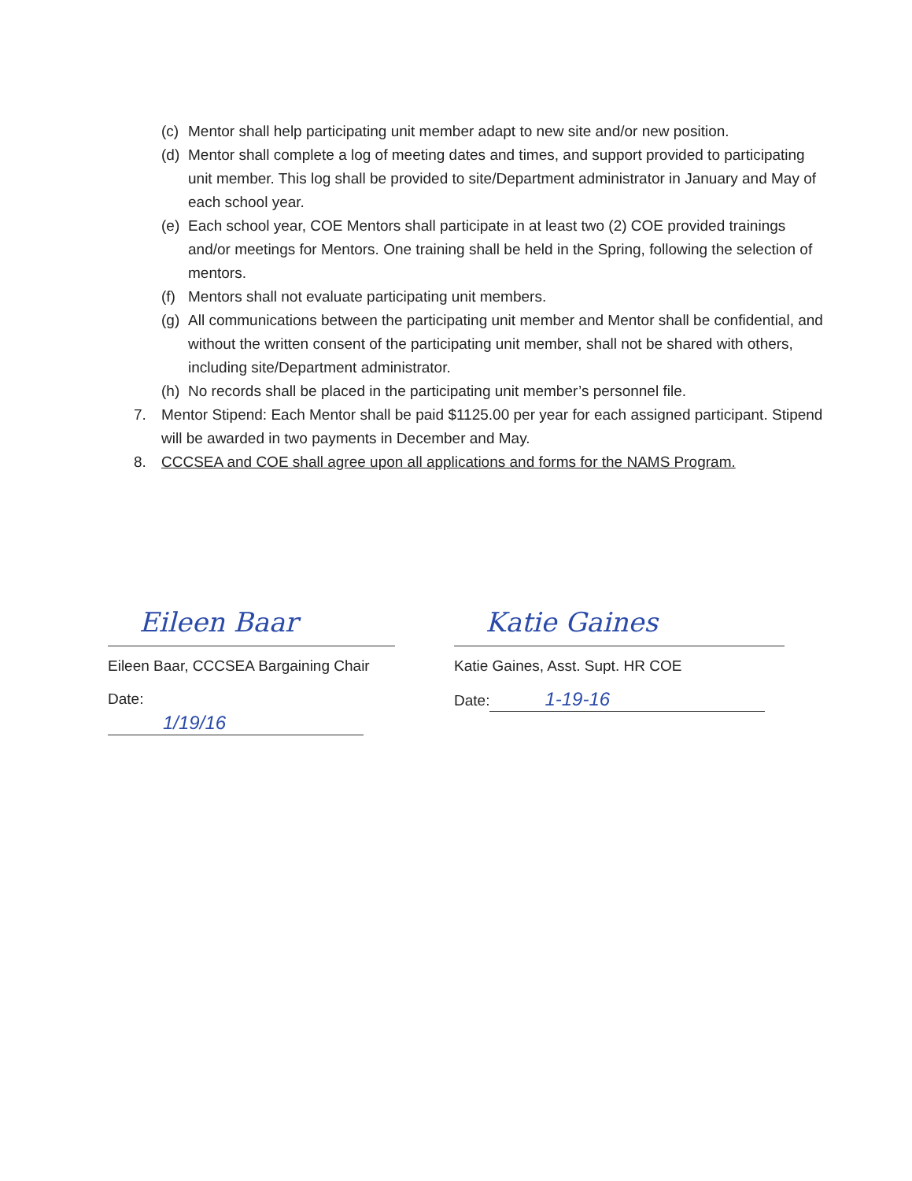(c) Mentor shall help participating unit member adapt to new site and/or new position.
(d) Mentor shall complete a log of meeting dates and times, and support provided to participating unit member. This log shall be provided to site/Department administrator in January and May of each school year.
(e) Each school year, COE Mentors shall participate in at least two (2) COE provided trainings and/or meetings for Mentors. One training shall be held in the Spring, following the selection of mentors.
(f) Mentors shall not evaluate participating unit members.
(g) All communications between the participating unit member and Mentor shall be confidential, and without the written consent of the participating unit member, shall not be shared with others, including site/Department administrator.
(h) No records shall be placed in the participating unit member’s personnel file.
7. Mentor Stipend: Each Mentor shall be paid $1125.00 per year for each assigned participant. Stipend will be awarded in two payments in December and May.
8. CCCSEA and COE shall agree upon all applications and forms for the NAMS Program.
Eileen Baar
Eileen Baar, CCCSEA Bargaining Chair
Date: 1/19/16
Katie Gaines
Katie Gaines, Asst. Supt. HR COE
Date: 1-19-16